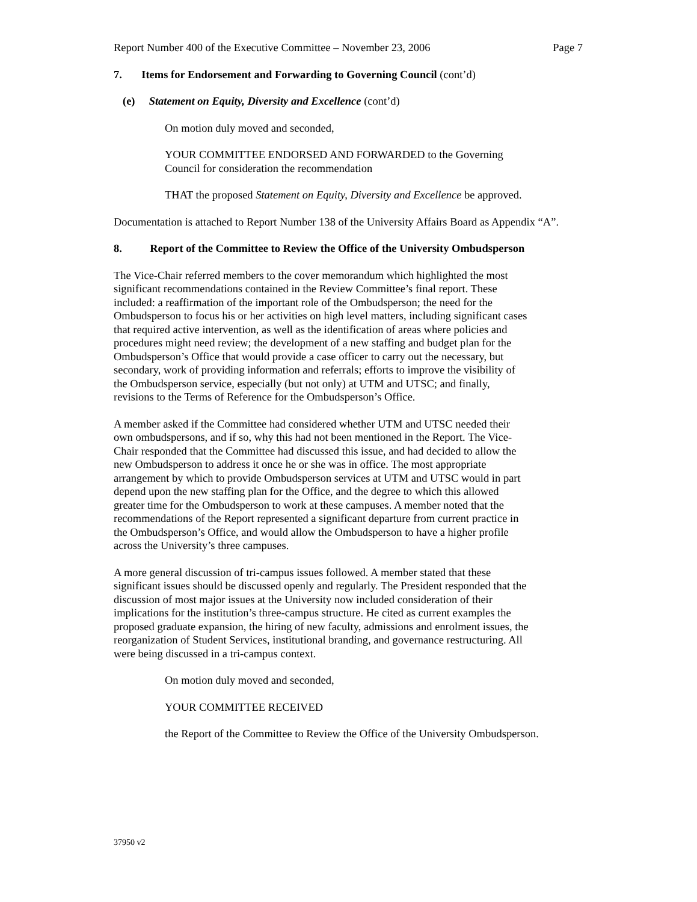Report Number 400 of the Executive Committee – November 23, 2006 Page 7
7. Items for Endorsement and Forwarding to Governing Council (cont’d)
(e) Statement on Equity, Diversity and Excellence (cont’d)
On motion duly moved and seconded,
YOUR COMMITTEE ENDORSED AND FORWARDED to the Governing
Council for consideration the recommendation
THAT the proposed Statement on Equity, Diversity and Excellence be approved.
Documentation is attached to Report Number 138 of the University Affairs Board as Appendix “A”.
8. Report of the Committee to Review the Office of the University Ombudsperson
The Vice-Chair referred members to the cover memorandum which highlighted the most
significant recommendations contained in the Review Committee’s final report. These
included: a reaffirmation of the important role of the Ombudsperson; the need for the
Ombudsperson to focus his or her activities on high level matters, including significant cases
that required active intervention, as well as the identification of areas where policies and
procedures might need review; the development of a new staffing and budget plan for the
Ombudsperson’s Office that would provide a case officer to carry out the necessary, but
secondary, work of providing information and referrals; efforts to improve the visibility of
the Ombudsperson service, especially (but not only) at UTM and UTSC; and finally,
revisions to the Terms of Reference for the Ombudsperson’s Office.
A member asked if the Committee had considered whether UTM and UTSC needed their
own ombudspersons, and if so, why this had not been mentioned in the Report. The Vice-
Chair responded that the Committee had discussed this issue, and had decided to allow the
new Ombudsperson to address it once he or she was in office. The most appropriate
arrangement by which to provide Ombudsperson services at UTM and UTSC would in part
depend upon the new staffing plan for the Office, and the degree to which this allowed
greater time for the Ombudsperson to work at these campuses. A member noted that the
recommendations of the Report represented a significant departure from current practice in
the Ombudsperson’s Office, and would allow the Ombudsperson to have a higher profile
across the University’s three campuses.
A more general discussion of tri-campus issues followed. A member stated that these
significant issues should be discussed openly and regularly. The President responded that the
discussion of most major issues at the University now included consideration of their
implications for the institution’s three-campus structure. He cited as current examples the
proposed graduate expansion, the hiring of new faculty, admissions and enrolment issues, the
reorganization of Student Services, institutional branding, and governance restructuring. All
were being discussed in a tri-campus context.
On motion duly moved and seconded,
YOUR COMMITTEE RECEIVED
the Report of the Committee to Review the Office of the University Ombudsperson.
37950 v2